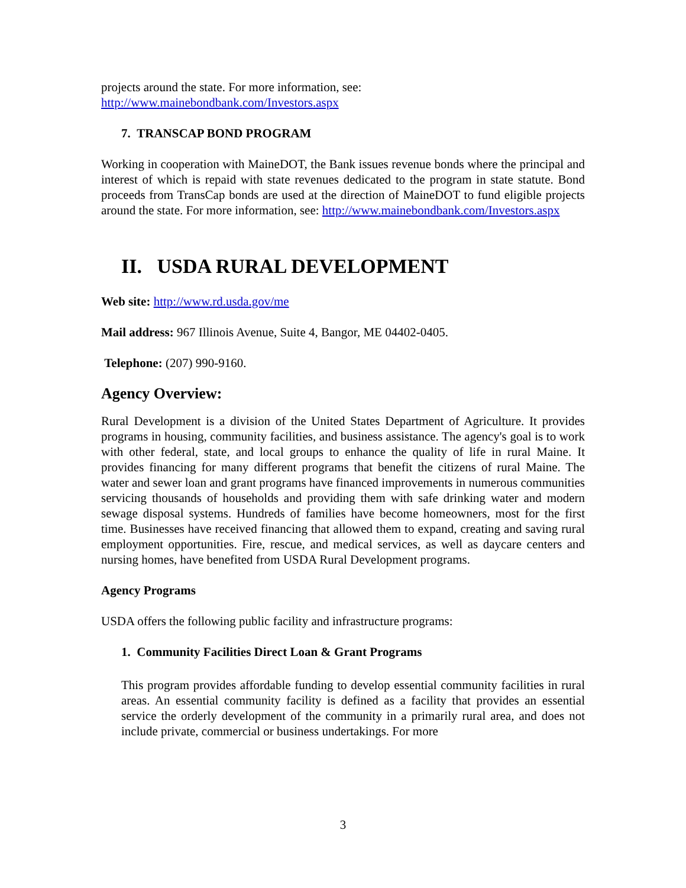projects around the state. For more information, see:
http://www.mainebondbank.com/Investors.aspx
7. TRANSCAP BOND PROGRAM
Working in cooperation with MaineDOT, the Bank issues revenue bonds where the principal and interest of which is repaid with state revenues dedicated to the program in state statute. Bond proceeds from TransCap bonds are used at the direction of MaineDOT to fund eligible projects around the state. For more information, see: http://www.mainebondbank.com/Investors.aspx
II. USDA RURAL DEVELOPMENT
Web site: http://www.rd.usda.gov/me
Mail address: 967 Illinois Avenue, Suite 4, Bangor, ME 04402-0405.
Telephone: (207) 990-9160.
Agency Overview:
Rural Development is a division of the United States Department of Agriculture. It provides programs in housing, community facilities, and business assistance. The agency's goal is to work with other federal, state, and local groups to enhance the quality of life in rural Maine. It provides financing for many different programs that benefit the citizens of rural Maine. The water and sewer loan and grant programs have financed improvements in numerous communities servicing thousands of households and providing them with safe drinking water and modern sewage disposal systems. Hundreds of families have become homeowners, most for the first time. Businesses have received financing that allowed them to expand, creating and saving rural employment opportunities. Fire, rescue, and medical services, as well as daycare centers and nursing homes, have benefited from USDA Rural Development programs.
Agency Programs
USDA offers the following public facility and infrastructure programs:
1. Community Facilities Direct Loan & Grant Programs
This program provides affordable funding to develop essential community facilities in rural areas. An essential community facility is defined as a facility that provides an essential service the orderly development of the community in a primarily rural area, and does not include private, commercial or business undertakings. For more
3